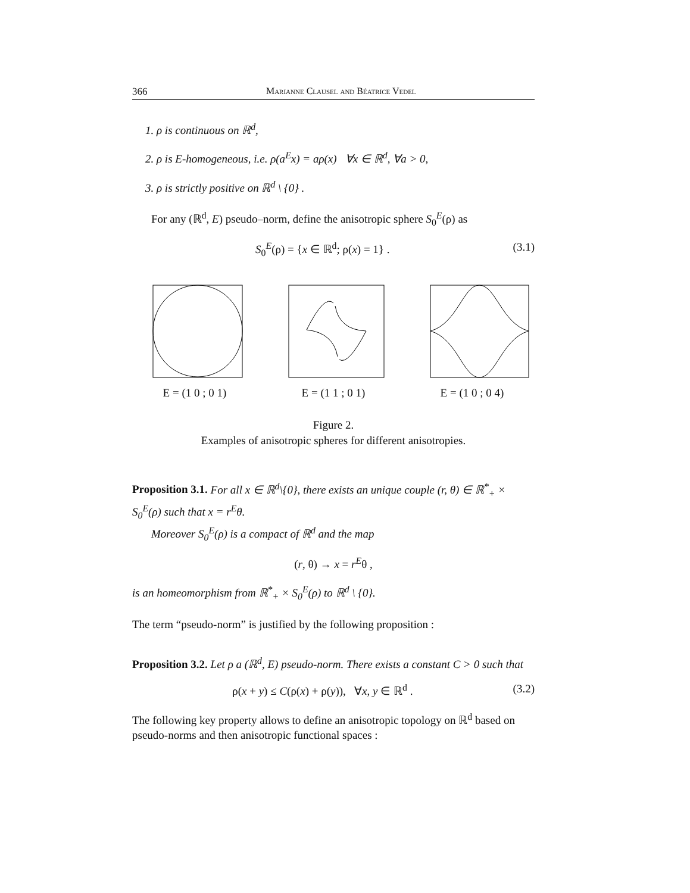366 Marianne Clausel and Béatrice Vedel
1. ρ is continuous on ℝ<sup>d</sup>,
2. ρ is E-homogeneous, i.e. ρ(a<sup>E</sup>x) = aρ(x) ∀x ∈ ℝ<sup>d</sup>, ∀a > 0,
3. ρ is strictly positive on ℝ<sup>d</sup> \ {0} .
For any (ℝ<sup>d</sup>, E) pseudo–norm, define the anisotropic sphere S<sub>0</sub><sup>E</sup>(ρ) as
S<sub>0</sub><sup>E</sup>(ρ) = {x ∈ ℝ<sup>d</sup>; ρ(x) = 1} . (3.1)
E = (1 0 ; 0 1) E = (1 1 ; 0 1) E = (1 0 ; 0 4)
Figure 2.
Examples of anisotropic spheres for different anisotropies.
Proposition 3.1. For all x ∈ ℝ<sup>d</sup>\{0}, there exists an unique couple (r, θ) ∈ ℝ<sup>*</sup><sub>+</sub> × S<sub>0</sub><sup>E</sup>(ρ) such that x = r<sup>E</sup>θ.
Moreover S<sub>0</sub><sup>E</sup>(ρ) is a compact of ℝ<sup>d</sup> and the map
(r, θ) → x = r<sup>E</sup>θ ,
is an homeomorphism from ℝ<sup>*</sup><sub>+</sub> × S<sub>0</sub><sup>E</sup>(ρ) to ℝ<sup>d</sup> \ {0}.
The term “pseudo-norm” is justified by the following proposition :
Proposition 3.2. Let ρ a (ℝ<sup>d</sup>, E) pseudo-norm. There exists a constant C > 0 such that
ρ(x + y) ≤ C(ρ(x) + ρ(y)), ∀x, y ∈ ℝ<sup>d</sup> . (3.2)
The following key property allows to define an anisotropic topology on ℝ<sup>d</sup> based on pseudo-norms and then anisotropic functional spaces :